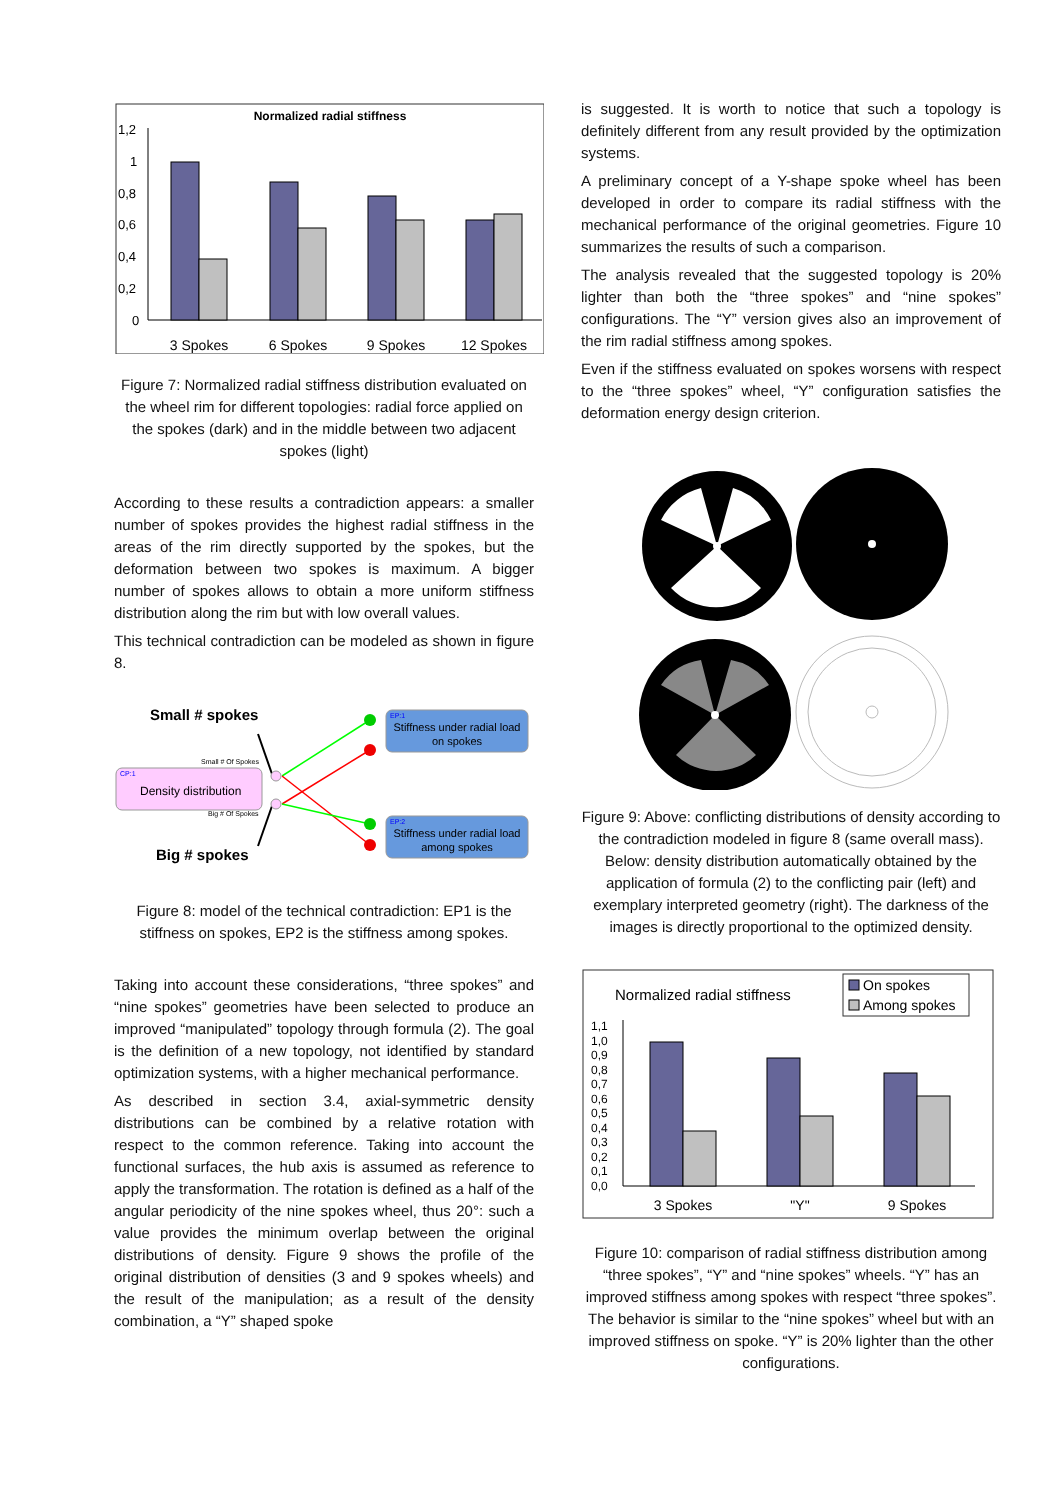Normalized radial stiffness
1,2
1
0,8
0,6
0,4
0,2
0
3 Spokes
6 Spokes
9 Spokes
12 Spokes
Figure 7: Normalized radial stiffness distribution evaluated on the wheel rim for different topologies: radial force applied on the spokes (dark) and in the middle between two adjacent spokes (light)
According to these results a contradiction appears: a smaller number of spokes provides the highest radial stiffness in the areas of the rim directly supported by the spokes, but the deformation between two spokes is maximum. A bigger number of spokes allows to obtain a more uniform stiffness distribution along the rim but with low overall values.
This technical contradiction can be modeled as shown in figure 8.
Small # spokes
Big # spokes
CP:1
Density distribution
Small # Of Spokes
Big # Of Spokes
EP:1
EP:2
Stiffness under radial load
on spokes
Stiffness under radial load
among spokes
Figure 8: model of the technical contradiction: EP1 is the stiffness on spokes, EP2 is the stiffness among spokes.
Taking into account these considerations, “three spokes” and “nine spokes” geometries have been selected to produce an improved “manipulated” topology through formula (2). The goal is the definition of a new topology, not identified by standard optimization systems, with a higher mechanical performance.
As described in section 3.4, axial-symmetric density distributions can be combined by a relative rotation with respect to the common reference. Taking into account the functional surfaces, the hub axis is assumed as reference to apply the transformation. The rotation is defined as a half of the angular periodicity of the nine spokes wheel, thus 20°: such a value provides the minimum overlap between the original distributions of density. Figure 9 shows the profile of the original distribution of densities (3 and 9 spokes wheels) and the result of the manipulation; as a result of the density combination, a “Y” shaped spoke
is suggested. It is worth to notice that such a topology is definitely different from any result provided by the optimization systems.
A preliminary concept of a Y-shape spoke wheel has been developed in order to compare its radial stiffness with the mechanical performance of the original geometries. Figure 10 summarizes the results of such a comparison.
The analysis revealed that the suggested topology is 20% lighter than both the “three spokes” and “nine spokes” configurations. The “Y” version gives also an improvement of the rim radial stiffness among spokes.
Even if the stiffness evaluated on spokes worsens with respect to the “three spokes” wheel, “Y” configuration satisfies the deformation energy design criterion.
Figure 9: Above: conflicting distributions of density according to the contradiction modeled in figure 8 (same overall mass). Below: density distribution automatically obtained by the application of formula (2) to the conflicting pair (left) and exemplary interpreted geometry (right). The darkness of the images is directly proportional to the optimized density.
Normalized radial stiffness
On spokes
Among spokes
1,1
1,0
0,9
0,8
0,7
0,6
0,5
0,4
0,3
0,2
0,1
0,0
3 Spokes
"Y"
9 Spokes
Figure 10: comparison of radial stiffness distribution among “three spokes”, “Y” and “nine spokes” wheels. “Y” has an improved stiffness among spokes with respect “three spokes”. The behavior is similar to the “nine spokes” wheel but with an improved stiffness on spoke. “Y” is 20% lighter than the other configurations.